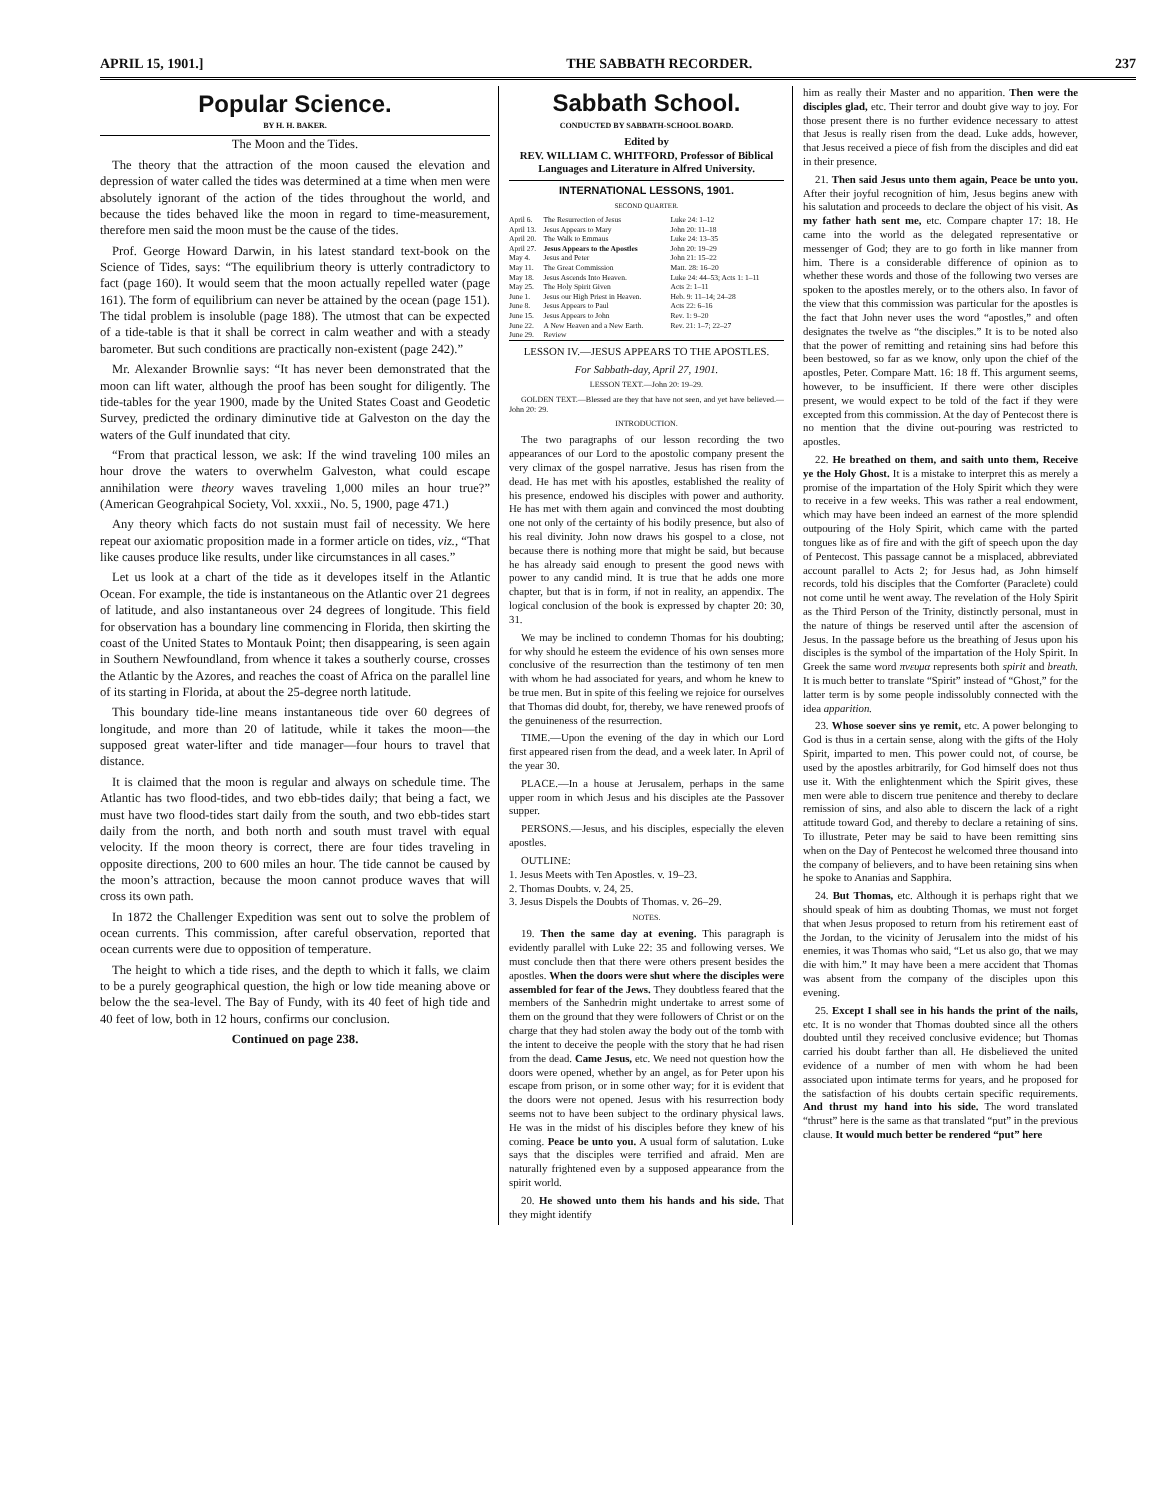APRIL 15, 1901.] THE SABBATH RECORDER. 237
Popular Science.
BY H. H. BAKER.
The Moon and the Tides.
The theory that the attraction of the moon caused the elevation and depression of water called the tides was determined at a time when men were absolutely ignorant of the action of the tides throughout the world, and because the tides behaved like the moon in regard to time-measurement, therefore men said the moon must be the cause of the tides.
Prof. George Howard Darwin, in his latest standard text-book on the Science of Tides, says: “The equilibrium theory is utterly contradictory to fact (page 160). It would seem that the moon actually repelled water (page 161). The form of equilibrium can never be attained by the ocean (page 151). The tidal problem is insoluble (page 188). The utmost that can be expected of a tide-table is that it shall be correct in calm weather and with a steady barometer. But such conditions are practically non-existent (page 242).”
Mr. Alexander Brownlie says: “It has never been demonstrated that the moon can lift water, although the proof has been sought for diligently. The tide-tables for the year 1900, made by the United States Coast and Geodetic Survey, predicted the ordinary diminutive tide at Galveston on the day the waters of the Gulf inundated that city.
“From that practical lesson, we ask: If the wind traveling 100 miles an hour drove the waters to overwhelm Galveston, what could escape annihilation were theory waves traveling 1,000 miles an hour true?” (American Geograhpical Society, Vol. xxxii., No. 5, 1900, page 471.)
Any theory which facts do not sustain must fail of necessity. We here repeat our axiomatic proposition made in a former article on tides, viz., “That like causes produce like results, under like circumstances in all cases.”
Let us look at a chart of the tide as it developes itself in the Atlantic Ocean. For example, the tide is instantaneous on the Atlantic over 21 degrees of latitude, and also instantaneous over 24 degrees of longitude. This field for observation has a boundary line commencing in Florida, then skirting the coast of the United States to Montauk Point; then disappearing, is seen again in Southern Newfoundland, from whence it takes a southerly course, crosses the Atlantic by the Azores, and reaches the coast of Africa on the parallel line of its starting in Florida, at about the 25-degree north latitude.
This boundary tide-line means instantaneous tide over 60 degrees of longitude, and more than 20 of latitude, while it takes the moon—the supposed great water-lifter and tide manager—four hours to travel that distance.
It is claimed that the moon is regular and always on schedule time. The Atlantic has two flood-tides, and two ebb-tides daily; that being a fact, we must have two flood-tides start daily from the south, and two ebb-tides start daily from the north, and both north and south must travel with equal velocity. If the moon theory is correct, there are four tides traveling in opposite directions, 200 to 600 miles an hour. The tide cannot be caused by the moon’s attraction, because the moon cannot produce waves that will cross its own path.
In 1872 the Challenger Expedition was sent out to solve the problem of ocean currents. This commission, after careful observation, reported that ocean currents were due to opposition of temperature.
The height to which a tide rises, and the depth to which it falls, we claim to be a purely geographical question, the high or low tide meaning above or below the the sea-level. The Bay of Fundy, with its 40 feet of high tide and 40 feet of low, both in 12 hours, confirms our conclusion.
Continued on page 238.
Sabbath School.
CONDUCTED BY SABBATH-SCHOOL BOARD.
Edited by
REV. WILLIAM C. WHITFORD, Professor of Biblical Languages and Literature in Alfred University.
INTERNATIONAL LESSONS, 1901.
SECOND QUARTER.
| April 6. | The Resurrection of Jesus | Luke 24: 1–12 |
| April 13. | Jesus Appears to Mary | John 20: 11–18 |
| April 20. | The Walk to Emmaus | Luke 24: 13–35 |
| April 27. | Jesus Appears to the Apostles | John 20: 19–29 |
| May 4. | Jesus and Peter | John 21: 15–22 |
| May 11. | The Great Commission | Matt. 28: 16–20 |
| May 18. | Jesus Ascends Into Heaven. | Luke 24: 44–53; Acts 1: 1–11 |
| May 25. | The Holy Spirit Given | Acts 2: 1–11 |
| June 1. | Jesus our High Priest in Heaven. | Heb. 9: 11–14; 24–28 |
| June 8. | Jesus Appears to Paul | Acts 22: 6–16 |
| June 15. | Jesus Appears to John | Rev. 1: 9–20 |
| June 22. | A New Heaven and a New Earth. | Rev. 21: 1–7; 22–27 |
| June 29. | Review | |
LESSON IV.—JESUS APPEARS TO THE APOSTLES.
For Sabbath-day, April 27, 1901.
LESSON TEXT.—John 20: 19–29.
GOLDEN TEXT.—Blessed are they that have not seen, and yet have believed.—John 20: 29.
INTRODUCTION.
The two paragraphs of our lesson recording the two appearances of our Lord to the apostolic company present the very climax of the gospel narrative. Jesus has risen from the dead. He has met with his apostles, established the reality of his presence, endowed his disciples with power and authority. He has met with them again and convinced the most doubting one not only of the certainty of his bodily presence, but also of his real divinity. John now draws his gospel to a close, not because there is nothing more that might be said, but because he has already said enough to present the good news with power to any candid mind. It is true that he adds one more chapter, but that is in form, if not in reality, an appendix. The logical conclusion of the book is expressed by chapter 20: 30, 31.
We may be inclined to condemn Thomas for his doubting; for why should he esteem the evidence of his own senses more conclusive of the resurrection than the testimony of ten men with whom he had associated for years, and whom he knew to be true men. But in spite of this feeling we rejoice for ourselves that Thomas did doubt, for, thereby, we have renewed proofs of the genuineness of the resurrection.
TIME.—Upon the evening of the day in which our Lord first appeared risen from the dead, and a week later. In April of the year 30.
PLACE.—In a house at Jerusalem, perhaps in the same upper room in which Jesus and his disciples ate the Passover supper.
PERSONS.—Jesus, and his disciples, especially the eleven apostles.
OUTLINE:
1. Jesus Meets with Ten Apostles. v. 19–23.
2. Thomas Doubts. v. 24, 25.
3. Jesus Dispels the Doubts of Thomas. v. 26–29.
NOTES.
19. Then the same day at evening. This paragraph is evidently parallel with Luke 22: 35 and following verses. We must conclude then that there were others present besides the apostles. When the doors were shut where the disciples were assembled for fear of the Jews. They doubtless feared that the members of the Sanhedrin might undertake to arrest some of them on the ground that they were followers of Christ or on the charge that they had stolen away the body out of the tomb with the intent to deceive the people with the story that he had risen from the dead. Came Jesus, etc. We need not question how the doors were opened, whether by an angel, as for Peter upon his escape from prison, or in some other way; for it is evident that the doors were not opened. Jesus with his resurrection body seems not to have been subject to the ordinary physical laws. He was in the midst of his disciples before they knew of his coming. Peace be unto you. A usual form of salutation. Luke says that the disciples were terrified and afraid. Men are naturally frightened even by a supposed appearance from the spirit world.
20. He showed unto them his hands and his side. That they might identify
him as really their Master and no apparition. Then were the disciples glad, etc. Their terror and doubt give way to joy. For those present there is no further evidence necessary to attest that Jesus is really risen from the dead. Luke adds, however, that Jesus received a piece of fish from the disciples and did eat in their presence.
21. Then said Jesus unto them again, Peace be unto you. After their joyful recognition of him, Jesus begins anew with his salutation and proceeds to declare the object of his visit. As my father hath sent me, etc. Compare chapter 17: 18. He came into the world as the delegated representative or messenger of God; they are to go forth in like manner from him. There is a considerable difference of opinion as to whether these words and those of the following two verses are spoken to the apostles merely, or to the others also. In favor of the view that this commission was particular for the apostles is the fact that John never uses the word “apostles,” and often designates the twelve as “the disciples.” It is to be noted also that the power of remitting and retaining sins had before this been bestowed, so far as we know, only upon the chief of the apostles, Peter. Compare Matt. 16: 18 ff. This argument seems, however, to be insufficient. If there were other disciples present, we would expect to be told of the fact if they were excepted from this commission. At the day of Pentecost there is no mention that the divine out-pouring was restricted to apostles.
22. He breathed on them, and saith unto them, Receive ye the Holy Ghost. It is a mistake to interpret this as merely a promise of the impartation of the Holy Spirit which they were to receive in a few weeks. This was rather a real endowment, which may have been indeed an earnest of the more splendid outpouring of the Holy Spirit, which came with the parted tongues like as of fire and with the gift of speech upon the day of Pentecost. This passage cannot be a misplaced, abbreviated account parallel to Acts 2; for Jesus had, as John himself records, told his disciples that the Comforter (Paraclete) could not come until he went away. The revelation of the Holy Spirit as the Third Person of the Trinity, distinctly personal, must in the nature of things be reserved until after the ascension of Jesus. In the passage before us the breathing of Jesus upon his disciples is the symbol of the impartation of the Holy Spirit. In Greek the same word πνευμα represents both spirit and breath. It is much better to translate “Spirit” instead of “Ghost,” for the latter term is by some people indissolubly connected with the idea apparition.
23. Whose soever sins ye remit, etc. A power belonging to God is thus in a certain sense, along with the gifts of the Holy Spirit, imparted to men. This power could not, of course, be used by the apostles arbitrarily, for God himself does not thus use it. With the enlightenment which the Spirit gives, these men were able to discern true penitence and thereby to declare remission of sins, and also able to discern the lack of a right attitude toward God, and thereby to declare a retaining of sins. To illustrate, Peter may be said to have been remitting sins when on the Day of Pentecost he welcomed three thousand into the company of believers, and to have been retaining sins when he spoke to Ananias and Sapphira.
24. But Thomas, etc. Although it is perhaps right that we should speak of him as doubting Thomas, we must not forget that when Jesus proposed to return from his retirement east of the Jordan, to the vicinity of Jerusalem into the midst of his enemies, it was Thomas who said, “Let us also go, that we may die with him.” It may have been a mere accident that Thomas was absent from the company of the disciples upon this evening.
25. Except I shall see in his hands the print of the nails, etc. It is no wonder that Thomas doubted since all the others doubted until they received conclusive evidence; but Thomas carried his doubt farther than all. He disbelieved the united evidence of a number of men with whom he had been associated upon intimate terms for years, and he proposed for the satisfaction of his doubts certain specific requirements. And thrust my hand into his side. The word translated “thrust” here is the same as that translated “put” in the previous clause. It would much better be rendered “put” here